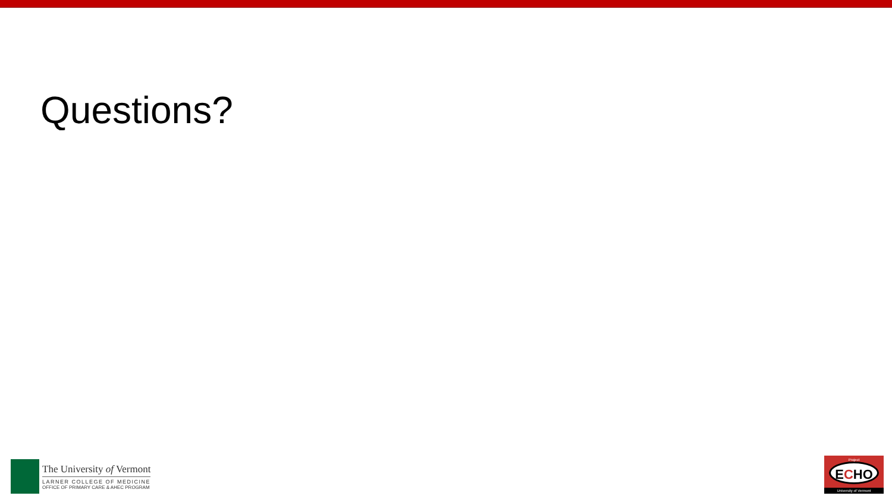Questions?
The University of Vermont
LARNER COLLEGE OF MEDICINE
OFFICE OF PRIMARY CARE & AHEC PROGRAM
Project
ECHO
University of Vermont